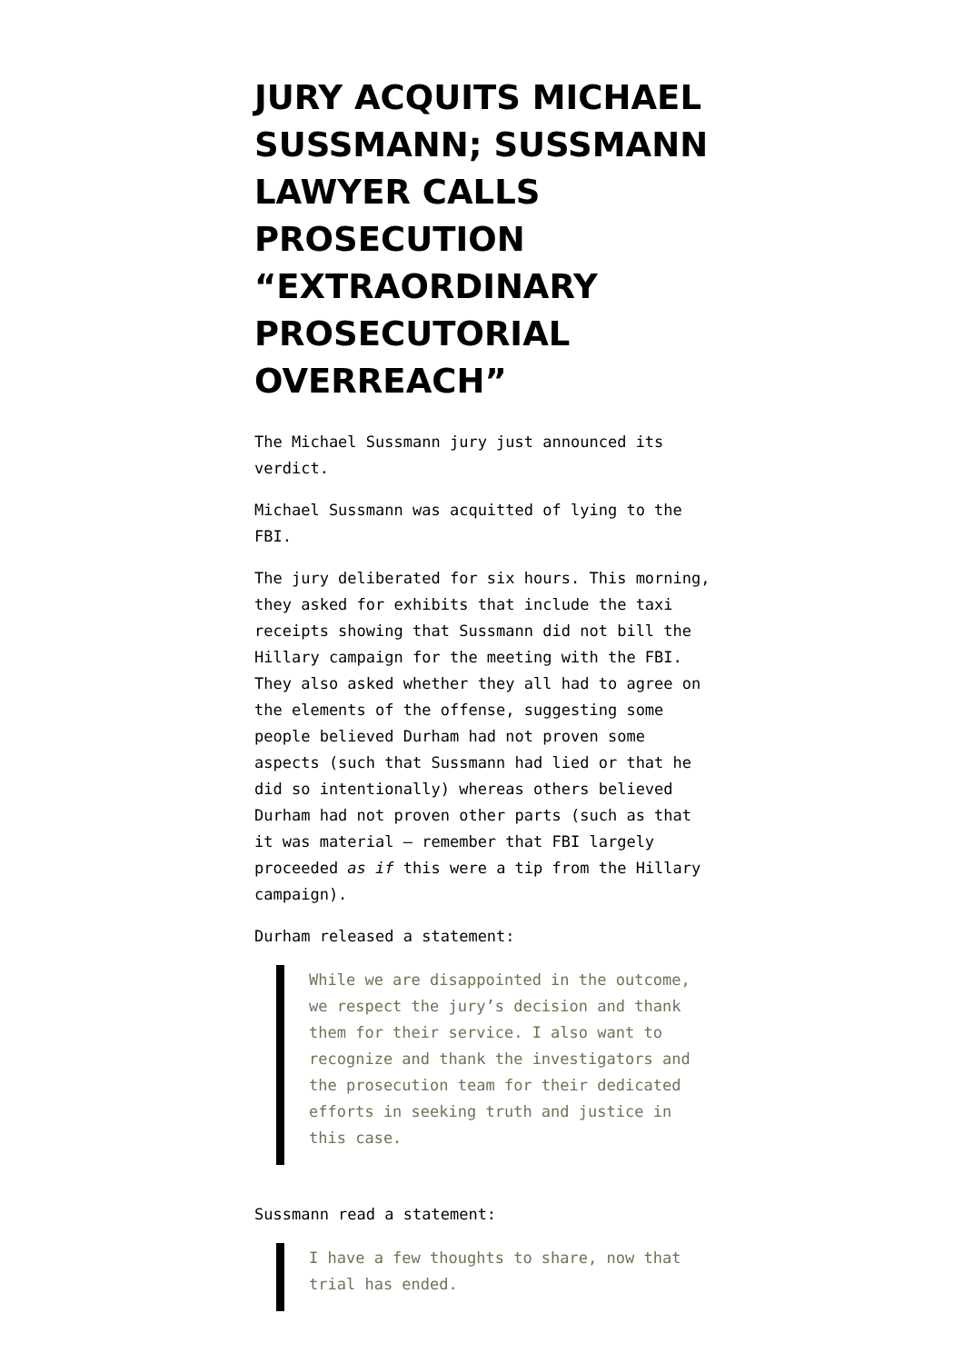JURY ACQUITS MICHAEL SUSSMANN; SUSSMANN LAWYER CALLS PROSECUTION “EXTRAORDINARY PROSECUTORIAL OVERREACH”
The Michael Sussmann jury just announced its verdict.
Michael Sussmann was acquitted of lying to the FBI.
The jury deliberated for six hours. This morning, they asked for exhibits that include the taxi receipts showing that Sussmann did not bill the Hillary campaign for the meeting with the FBI. They also asked whether they all had to agree on the elements of the offense, suggesting some people believed Durham had not proven some aspects (such that Sussmann had lied or that he did so intentionally) whereas others believed Durham had not proven other parts (such as that it was material — remember that FBI largely proceeded as if this were a tip from the Hillary campaign).
Durham released a statement:
While we are disappointed in the outcome, we respect the jury’s decision and thank them for their service. I also want to recognize and thank the investigators and the prosecution team for their dedicated efforts in seeking truth and justice in this case.
Sussmann read a statement:
I have a few thoughts to share, now that trial has ended.